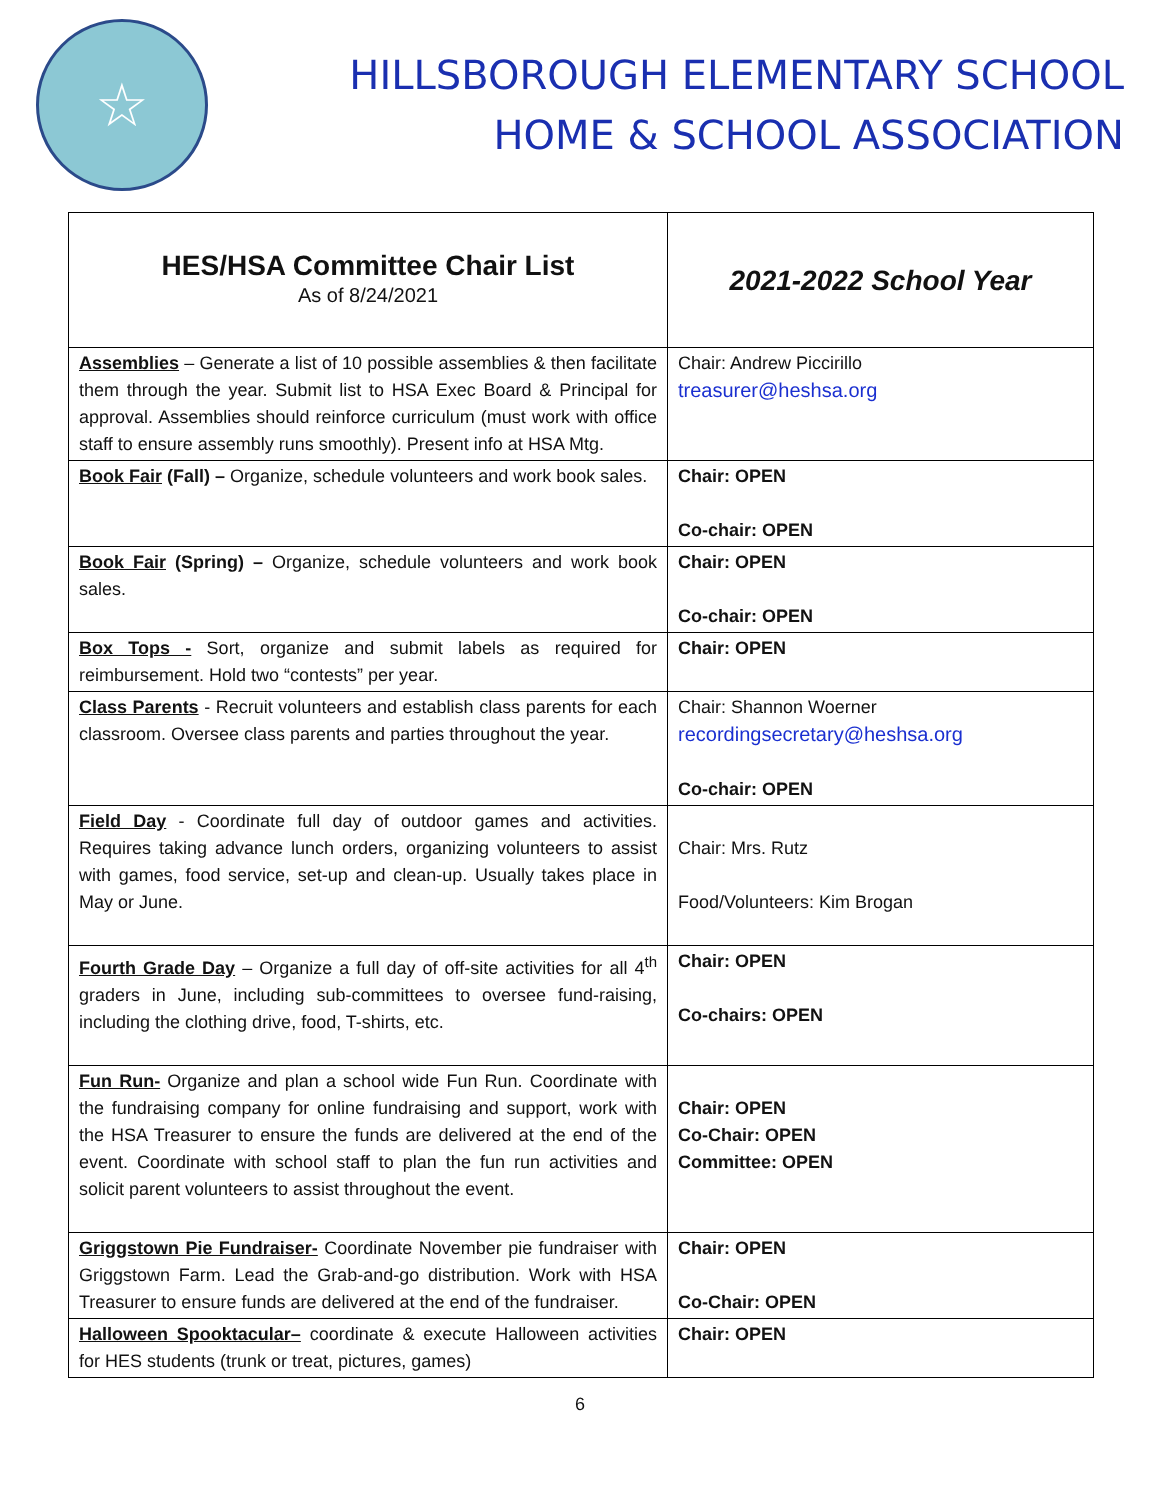☆
HILLSBOROUGH ELEMENTARY SCHOOL
HOME & SCHOOL ASSOCIATION
| HES/HSA Committee Chair List As of 8/24/2021 | 2021-2022 School Year |
| --- | --- |
| Assemblies – Generate a list of 10 possible assemblies & then facilitate them through the year. Submit list to HSA Exec Board & Principal for approval. Assemblies should reinforce curriculum (must work with office staff to ensure assembly runs smoothly). Present info at HSA Mtg. | Chair: Andrew Piccirillo treasurer@heshsa.org |
| Book Fair (Fall) – Organize, schedule volunteers and work book sales. | Chair: OPEN Co-chair: OPEN |
| Book Fair (Spring) – Organize, schedule volunteers and work book sales. | Chair: OPEN Co-chair: OPEN |
| Box Tops - Sort, organize and submit labels as required for reimbursement. Hold two “contests” per year. | Chair: OPEN |
| Class Parents - Recruit volunteers and establish class parents for each classroom. Oversee class parents and parties throughout the year. | Chair: Shannon Woerner recordingsecretary@heshsa.org Co-chair: OPEN |
| Field Day - Coordinate full day of outdoor games and activities. Requires taking advance lunch orders, organizing volunteers to assist with games, food service, set-up and clean-up. Usually takes place in May or June. | Chair: Mrs. Rutz Food/Volunteers: Kim Brogan |
| Fourth Grade Day – Organize a full day of off-site activities for all 4<sup>th</sup> graders in June, including sub-committees to oversee fund-raising, including the clothing drive, food, T-shirts, etc. | Chair: OPEN Co-chairs: OPEN |
| Fun Run- Organize and plan a school wide Fun Run. Coordinate with the fundraising company for online fundraising and support, work with the HSA Treasurer to ensure the funds are delivered at the end of the event. Coordinate with school staff to plan the fun run activities and solicit parent volunteers to assist throughout the event. | Chair: OPEN Co-Chair: OPEN Committee: OPEN |
| Griggstown Pie Fundraiser- Coordinate November pie fundraiser with Griggstown Farm. Lead the Grab-and-go distribution. Work with HSA Treasurer to ensure funds are delivered at the end of the fundraiser. | Chair: OPEN Co-Chair: OPEN |
| Halloween Spooktacular– coordinate & execute Halloween activities for HES students (trunk or treat, pictures, games) | Chair: OPEN |
6